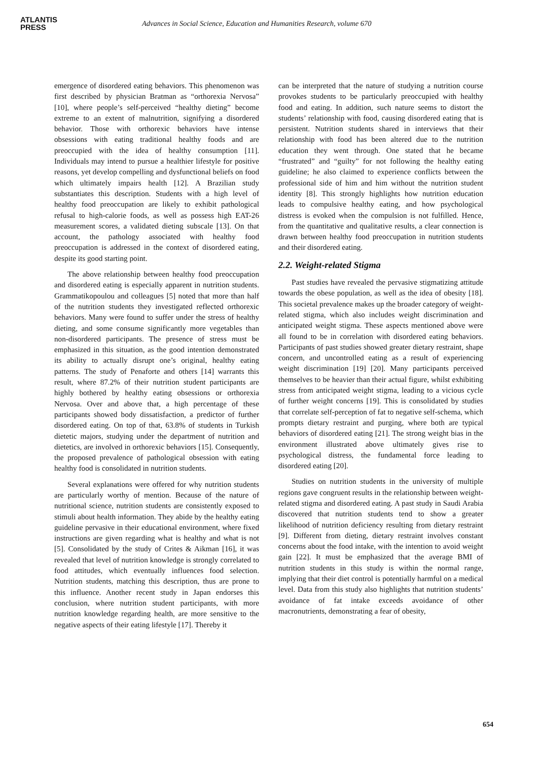ATLANTIS
PRESS
Advances in Social Science, Education and Humanities Research, volume 670
emergence of disordered eating behaviors. This phenomenon was first described by physician Bratman as “orthorexia Nervosa” [10], where people’s self-perceived “healthy dieting” become extreme to an extent of malnutrition, signifying a disordered behavior. Those with orthorexic behaviors have intense obsessions with eating traditional healthy foods and are preoccupied with the idea of healthy consumption [11]. Individuals may intend to pursue a healthier lifestyle for positive reasons, yet develop compelling and dysfunctional beliefs on food which ultimately impairs health [12]. A Brazilian study substantiates this description. Students with a high level of healthy food preoccupation are likely to exhibit pathological refusal to high-calorie foods, as well as possess high EAT-26 measurement scores, a validated dieting subscale [13]. On that account, the pathology associated with healthy food preoccupation is addressed in the context of disordered eating, despite its good starting point.
The above relationship between healthy food preoccupation and disordered eating is especially apparent in nutrition students. Grammatikopoulou and colleagues [5] noted that more than half of the nutrition students they investigated reflected orthorexic behaviors. Many were found to suffer under the stress of healthy dieting, and some consume significantly more vegetables than non-disordered participants. The presence of stress must be emphasized in this situation, as the good intention demonstrated its ability to actually disrupt one’s original, healthy eating patterns. The study of Penaforte and others [14] warrants this result, where 87.2% of their nutrition student participants are highly bothered by healthy eating obsessions or orthorexia Nervosa. Over and above that, a high percentage of these participants showed body dissatisfaction, a predictor of further disordered eating. On top of that, 63.8% of students in Turkish dietetic majors, studying under the department of nutrition and dietetics, are involved in orthorexic behaviors [15]. Consequently, the proposed prevalence of pathological obsession with eating healthy food is consolidated in nutrition students.
Several explanations were offered for why nutrition students are particularly worthy of mention. Because of the nature of nutritional science, nutrition students are consistently exposed to stimuli about health information. They abide by the healthy eating guideline pervasive in their educational environment, where fixed instructions are given regarding what is healthy and what is not [5]. Consolidated by the study of Crites & Aikman [16], it was revealed that level of nutrition knowledge is strongly correlated to food attitudes, which eventually influences food selection. Nutrition students, matching this description, thus are prone to this influence. Another recent study in Japan endorses this conclusion, where nutrition student participants, with more nutrition knowledge regarding health, are more sensitive to the negative aspects of their eating lifestyle [17]. Thereby it
can be interpreted that the nature of studying a nutrition course provokes students to be particularly preoccupied with healthy food and eating. In addition, such nature seems to distort the students’ relationship with food, causing disordered eating that is persistent. Nutrition students shared in interviews that their relationship with food has been altered due to the nutrition education they went through. One stated that he became “frustrated” and “guilty” for not following the healthy eating guideline; he also claimed to experience conflicts between the professional side of him and him without the nutrition student identity [8]. This strongly highlights how nutrition education leads to compulsive healthy eating, and how psychological distress is evoked when the compulsion is not fulfilled. Hence, from the quantitative and qualitative results, a clear connection is drawn between healthy food preoccupation in nutrition students and their disordered eating.
2.2. Weight-related Stigma
Past studies have revealed the pervasive stigmatizing attitude towards the obese population, as well as the idea of obesity [18]. This societal prevalence makes up the broader category of weight-related stigma, which also includes weight discrimination and anticipated weight stigma. These aspects mentioned above were all found to be in correlation with disordered eating behaviors. Participants of past studies showed greater dietary restraint, shape concern, and uncontrolled eating as a result of experiencing weight discrimination [19] [20]. Many participants perceived themselves to be heavier than their actual figure, whilst exhibiting stress from anticipated weight stigma, leading to a vicious cycle of further weight concerns [19]. This is consolidated by studies that correlate self-perception of fat to negative self-schema, which prompts dietary restraint and purging, where both are typical behaviors of disordered eating [21]. The strong weight bias in the environment illustrated above ultimately gives rise to psychological distress, the fundamental force leading to disordered eating [20].
Studies on nutrition students in the university of multiple regions gave congruent results in the relationship between weight-related stigma and disordered eating. A past study in Saudi Arabia discovered that nutrition students tend to show a greater likelihood of nutrition deficiency resulting from dietary restraint [9]. Different from dieting, dietary restraint involves constant concerns about the food intake, with the intention to avoid weight gain [22]. It must be emphasized that the average BMI of nutrition students in this study is within the normal range, implying that their diet control is potentially harmful on a medical level. Data from this study also highlights that nutrition students’ avoidance of fat intake exceeds avoidance of other macronutrients, demonstrating a fear of obesity,
654